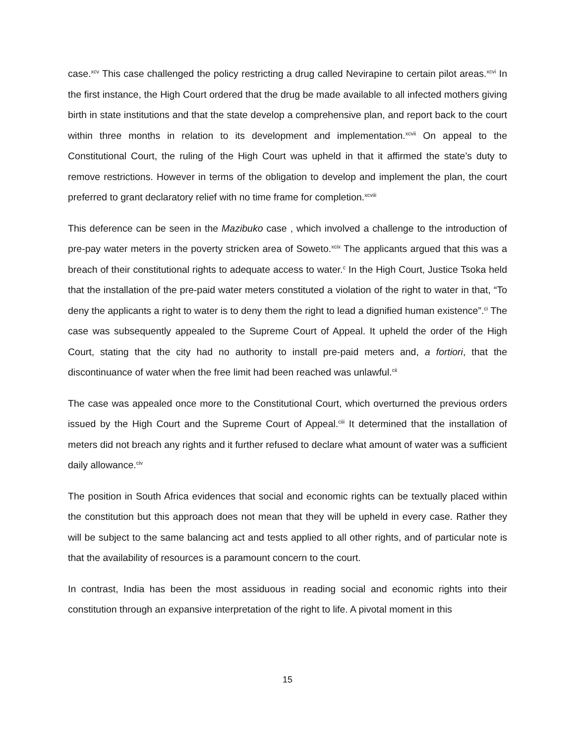case.<sup>xcv</sup> This case challenged the policy restricting a drug called Nevirapine to certain pilot areas.<sup>xcvi</sup> In the first instance, the High Court ordered that the drug be made available to all infected mothers giving birth in state institutions and that the state develop a comprehensive plan, and report back to the court within three months in relation to its development and implementation.<sup>xcvii</sup> On appeal to the Constitutional Court, the ruling of the High Court was upheld in that it affirmed the state’s duty to remove restrictions. However in terms of the obligation to develop and implement the plan, the court preferred to grant declaratory relief with no time frame for completion.<sup>xcviii</sup>
This deference can be seen in the Mazibuko case , which involved a challenge to the introduction of pre-pay water meters in the poverty stricken area of Soweto.<sup>xcix</sup> The applicants argued that this was a breach of their constitutional rights to adequate access to water.<sup>c</sup> In the High Court, Justice Tsoka held that the installation of the pre-paid water meters constituted a violation of the right to water in that, “To deny the applicants a right to water is to deny them the right to lead a dignified human existence”.<sup>ci</sup> The case was subsequently appealed to the Supreme Court of Appeal. It upheld the order of the High Court, stating that the city had no authority to install pre-paid meters and, a fortiori, that the discontinuance of water when the free limit had been reached was unlawful.<sup>cii</sup>
The case was appealed once more to the Constitutional Court, which overturned the previous orders issued by the High Court and the Supreme Court of Appeal.<sup>ciii</sup> It determined that the installation of meters did not breach any rights and it further refused to declare what amount of water was a sufficient daily allowance.<sup>civ</sup>
The position in South Africa evidences that social and economic rights can be textually placed within the constitution but this approach does not mean that they will be upheld in every case. Rather they will be subject to the same balancing act and tests applied to all other rights, and of particular note is that the availability of resources is a paramount concern to the court.
In contrast, India has been the most assiduous in reading social and economic rights into their constitution through an expansive interpretation of the right to life. A pivotal moment in this
15